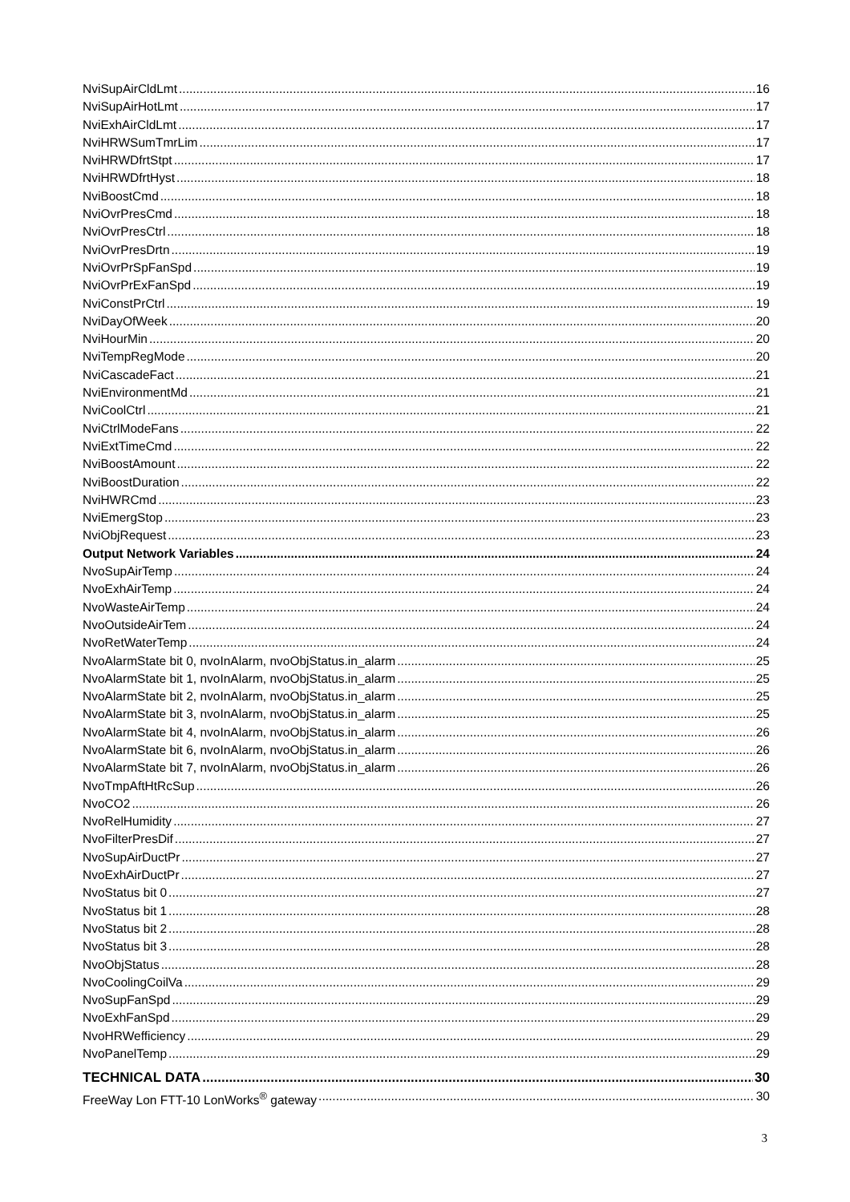NviSupAirCldLmt 16
NviSupAirHotLmt 17
NviExhAirCldLmt 17
NviHRWSumTmrLim 17
NviHRWDfrtStpt 17
NviHRWDfrtHyst 18
NviBoostCmd 18
NviOvrPresCmd 18
NviOvrPresCtrl 18
NviOvrPresDrtn 19
NviOvrPrSpFanSpd 19
NviOvrPrExFanSpd 19
NviConstPrCtrl 19
NviDayOfWeek 20
NviHourMin 20
NviTempRegMode 20
NviCascadeFact 21
NviEnvironmentMd 21
NviCoolCtrl 21
NviCtrlModeFans 22
NviExtTimeCmd 22
NviBoostAmount 22
NviBoostDuration 22
NviHWRCmd 23
NviEmergStop 23
NviObjRequest 23
Output Network Variables 24
NvoSupAirTemp 24
NvoExhAirTemp 24
NvoWasteAirTemp 24
NvoOutsideAirTem 24
NvoRetWaterTemp 24
NvoAlarmState bit 0, nvoInAlarm, nvoObjStatus.in_alarm 25
NvoAlarmState bit 1, nvoInAlarm, nvoObjStatus.in_alarm 25
NvoAlarmState bit 2, nvoInAlarm, nvoObjStatus.in_alarm 25
NvoAlarmState bit 3, nvoInAlarm, nvoObjStatus.in_alarm 25
NvoAlarmState bit 4, nvoInAlarm, nvoObjStatus.in_alarm 26
NvoAlarmState bit 6, nvoInAlarm, nvoObjStatus.in_alarm 26
NvoAlarmState bit 7, nvoInAlarm, nvoObjStatus.in_alarm 26
NvoTmpAftHtRcSup 26
NvoCO2 26
NvoRelHumidity 27
NvoFilterPresDif 27
NvoSupAirDuctPr 27
NvoExhAirDuctPr 27
NvoStatus bit 0 27
NvoStatus bit 1 28
NvoStatus bit 2 28
NvoStatus bit 3 28
NvoObjStatus 28
NvoCoolingCoilVa 29
NvoSupFanSpd 29
NvoExhFanSpd 29
NvoHRWefficiency 29
NvoPanelTemp 29
TECHNICAL DATA 30
FreeWay Lon FTT-10 LonWorks<sup>®</sup> gateway 30
3